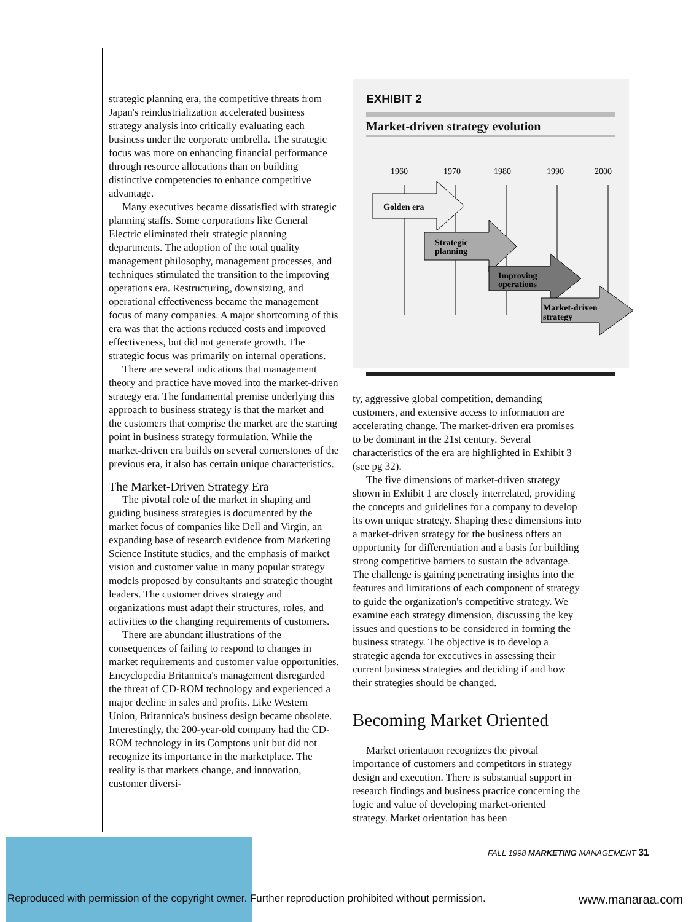strategic planning era, the competitive threats from Japan's reindustrialization accelerated business strategy analysis into critically evaluating each business under the corporate umbrella. The strategic focus was more on enhancing financial performance through resource allocations than on building distinctive competencies to enhance competitive advantage.
Many executives became dissatisfied with strategic planning staffs. Some corporations like General Electric eliminated their strategic planning departments. The adoption of the total quality management philosophy, management processes, and techniques stimulated the transition to the improving operations era. Restructuring, downsizing, and operational effectiveness became the management focus of many companies. A major shortcoming of this era was that the actions reduced costs and improved effectiveness, but did not generate growth. The strategic focus was primarily on internal operations.
There are several indications that management theory and practice have moved into the market-driven strategy era. The fundamental premise underlying this approach to business strategy is that the market and the customers that comprise the market are the starting point in business strategy formulation. While the market-driven era builds on several cornerstones of the previous era, it also has certain unique characteristics.
The Market-Driven Strategy Era
The pivotal role of the market in shaping and guiding business strategies is documented by the market focus of companies like Dell and Virgin, an expanding base of research evidence from Marketing Science Institute studies, and the emphasis of market vision and customer value in many popular strategy models proposed by consultants and strategic thought leaders. The customer drives strategy and organizations must adapt their structures, roles, and activities to the changing requirements of customers.
There are abundant illustrations of the consequences of failing to respond to changes in market requirements and customer value opportunities. Encyclopedia Britannica's management disregarded the threat of CD-ROM technology and experienced a major decline in sales and profits. Like Western Union, Britannica's business design became obsolete. Interestingly, the 200-year-old company had the CD-ROM technology in its Comptons unit but did not recognize its importance in the marketplace. The reality is that markets change, and innovation, customer diversi-
EXHIBIT 2
Market-driven strategy evolution
1960
1970
1980
1990
2000
Golden era
Strategic
planning
Improving
operations
Market-driven
strategy
ty, aggressive global competition, demanding customers, and extensive access to information are accelerating change. The market-driven era promises to be dominant in the 21st century. Several characteristics of the era are highlighted in Exhibit 3 (see pg 32).
The five dimensions of market-driven strategy shown in Exhibit 1 are closely interrelated, providing the concepts and guidelines for a company to develop its own unique strategy. Shaping these dimensions into a market-driven strategy for the business offers an opportunity for differentiation and a basis for building strong competitive barriers to sustain the advantage. The challenge is gaining penetrating insights into the features and limitations of each component of strategy to guide the organization's competitive strategy. We examine each strategy dimension, discussing the key issues and questions to be considered in forming the business strategy. The objective is to develop a strategic agenda for executives in assessing their current business strategies and deciding if and how their strategies should be changed.
Becoming Market Oriented
Market orientation recognizes the pivotal importance of customers and competitors in strategy design and execution. There is substantial support in research findings and business practice concerning the logic and value of developing market-oriented strategy. Market orientation has been
FALL 1998 MARKETING MANAGEMENT 31
Reproduced with permission of the copyright owner. Further reproduction prohibited without permission. www.manaraa.com